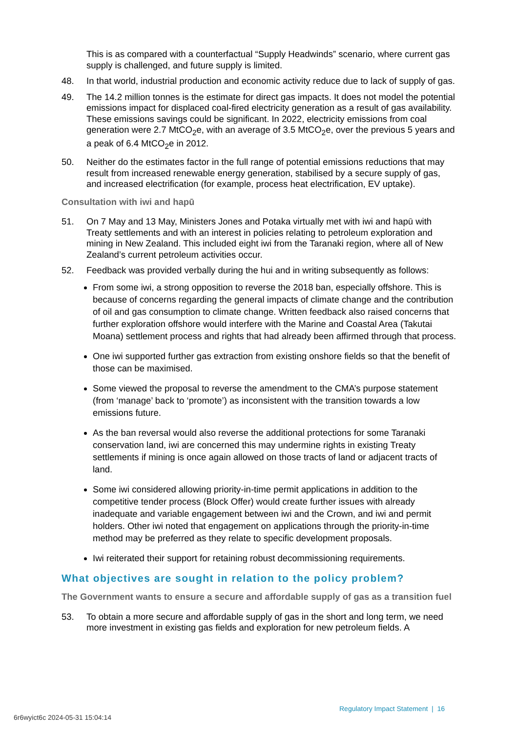This is as compared with a counterfactual “Supply Headwinds” scenario, where current gas supply is challenged, and future supply is limited.
48. In that world, industrial production and economic activity reduce due to lack of supply of gas.
49. The 14.2 million tonnes is the estimate for direct gas impacts. It does not model the potential emissions impact for displaced coal-fired electricity generation as a result of gas availability. These emissions savings could be significant. In 2022, electricity emissions from coal generation were 2.7 MtCO<sub>2</sub>e, with an average of 3.5 MtCO<sub>2</sub>e, over the previous 5 years and a peak of 6.4 MtCO<sub>2</sub>e in 2012.
50. Neither do the estimates factor in the full range of potential emissions reductions that may result from increased renewable energy generation, stabilised by a secure supply of gas, and increased electrification (for example, process heat electrification, EV uptake).
Consultation with iwi and hapū
51. On 7 May and 13 May, Ministers Jones and Potaka virtually met with iwi and hapū with Treaty settlements and with an interest in policies relating to petroleum exploration and mining in New Zealand. This included eight iwi from the Taranaki region, where all of New Zealand’s current petroleum activities occur.
52. Feedback was provided verbally during the hui and in writing subsequently as follows:
From some iwi, a strong opposition to reverse the 2018 ban, especially offshore. This is because of concerns regarding the general impacts of climate change and the contribution of oil and gas consumption to climate change. Written feedback also raised concerns that further exploration offshore would interfere with the Marine and Coastal Area (Takutai Moana) settlement process and rights that had already been affirmed through that process.
One iwi supported further gas extraction from existing onshore fields so that the benefit of those can be maximised.
Some viewed the proposal to reverse the amendment to the CMA’s purpose statement (from ‘manage’ back to ‘promote’) as inconsistent with the transition towards a low emissions future.
As the ban reversal would also reverse the additional protections for some Taranaki conservation land, iwi are concerned this may undermine rights in existing Treaty settlements if mining is once again allowed on those tracts of land or adjacent tracts of land.
Some iwi considered allowing priority-in-time permit applications in addition to the competitive tender process (Block Offer) would create further issues with already inadequate and variable engagement between iwi and the Crown, and iwi and permit holders. Other iwi noted that engagement on applications through the priority-in-time method may be preferred as they relate to specific development proposals.
Iwi reiterated their support for retaining robust decommissioning requirements.
What objectives are sought in relation to the policy problem?
The Government wants to ensure a secure and affordable supply of gas as a transition fuel
53. To obtain a more secure and affordable supply of gas in the short and long term, we need more investment in existing gas fields and exploration for new petroleum fields. A
Regulatory Impact Statement | 16
6r6wyict6c 2024-05-31 15:04:14